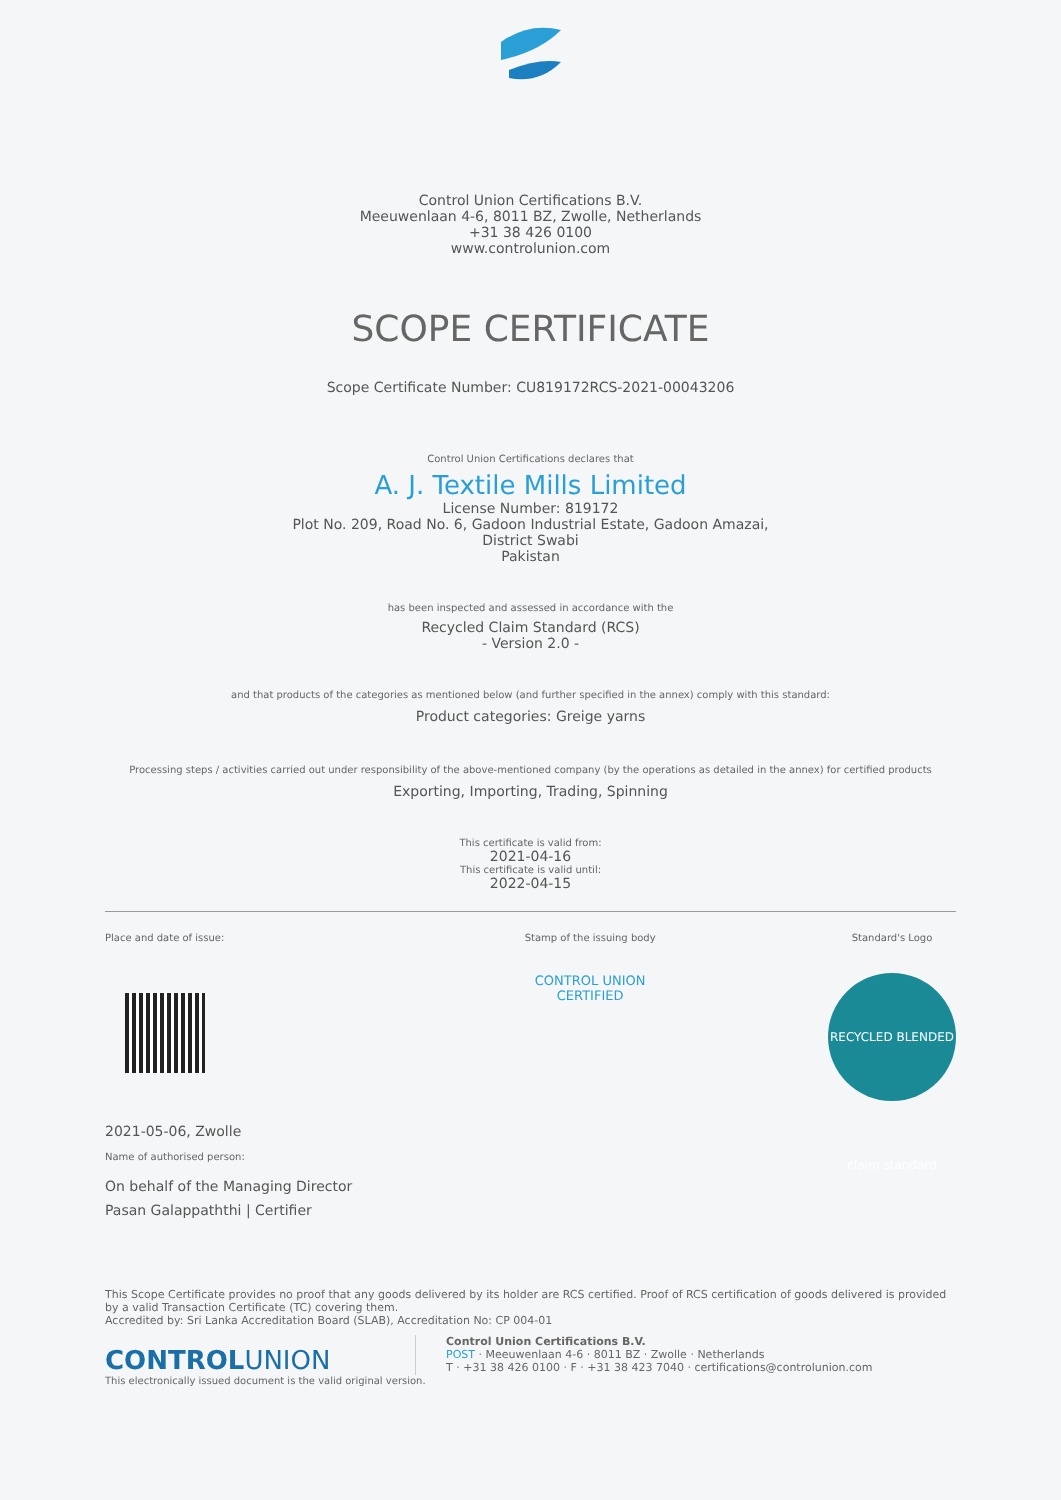Control Union Certifications B.V.
Meeuwenlaan 4-6, 8011 BZ, Zwolle, Netherlands
+31 38 426 0100
www.controlunion.com
SCOPE CERTIFICATE
Scope Certificate Number: CU819172RCS-2021-00043206
Control Union Certifications declares that
A. J. Textile Mills Limited
License Number: 819172
Plot No. 209, Road No. 6, Gadoon Industrial Estate, Gadoon Amazai,
District Swabi
Pakistan
has been inspected and assessed in accordance with the
Recycled Claim Standard (RCS)
- Version 2.0 -
and that products of the categories as mentioned below (and further specified in the annex) comply with this standard:
Product categories: Greige yarns
Processing steps / activities carried out under responsibility of the above-mentioned company (by the operations as detailed in the annex) for certified products
Exporting, Importing, Trading, Spinning
This certificate is valid from:
2021-04-16
This certificate is valid until:
2022-04-15
Place and date of issue:
2021-05-06, Zwolle
Name of authorised person:
On behalf of the Managing Director
Pasan Galappaththi | Certifier
Stamp of the issuing body
CONTROL UNION
CERTIFIED
Standard's Logo
RECYCLED BLENDED claim standard
This Scope Certificate provides no proof that any goods delivered by its holder are RCS certified. Proof of RCS certification of goods delivered is provided by a valid Transaction Certificate (TC) covering them.
Accredited by: Sri Lanka Accreditation Board (SLAB), Accreditation No: CP 004-01
CONTROLUNION
Control Union Certifications B.V.
POST · Meeuwenlaan 4-6 · 8011 BZ · Zwolle · Netherlands
T · +31 38 426 0100 · F · +31 38 423 7040 · certifications@controlunion.com
This electronically issued document is the valid original version.